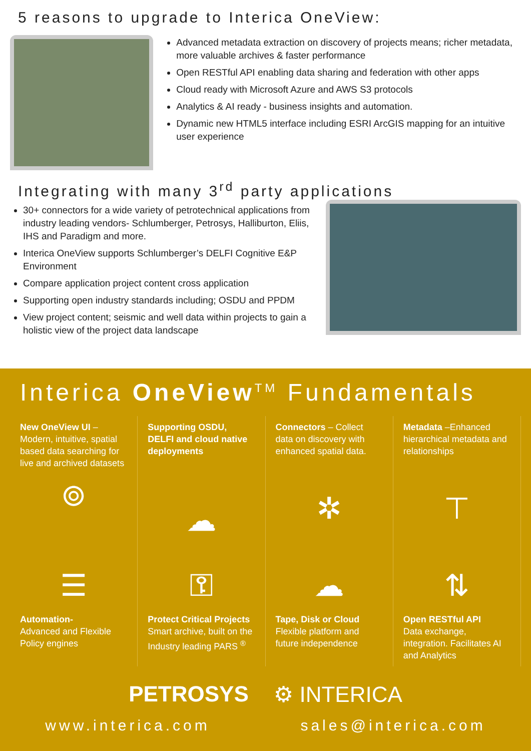5 reasons to upgrade to Interica OneView:
Advanced metadata extraction on discovery of projects means; richer metadata, more valuable archives & faster performance
Open RESTful API enabling data sharing and federation with other apps
Cloud ready with Microsoft Azure and AWS S3 protocols
Analytics & AI ready - business insights and automation.
Dynamic new HTML5 interface including ESRI ArcGIS mapping for an intuitive user experience
Integrating with many 3<sup>rd</sup> party applications
30+ connectors for a wide variety of petrotechnical applications from industry leading vendors- Schlumberger, Petrosys, Halliburton, Eliis, IHS and Paradigm and more.
Interica OneView supports Schlumberger’s DELFI Cognitive E&P Environment
Compare application project content cross application
Supporting open industry standards including; OSDU and PPDM
View project content; seismic and well data within projects to gain a holistic view of the project data landscape
Interica OneView<sup>TM</sup> Fundamentals
New OneView UI – Modern, intuitive, spatial based data searching for live and archived datasets
⌾
Supporting OSDU, DELFI and cloud native deployments
☁
Connectors – Collect data on discovery with enhanced spatial data.
✲
Metadata –Enhanced hierarchical metadata and relationships
⊤
☰
Automation-
Advanced and Flexible Policy engines
⚿
Protect Critical Projects
Smart archive, built on the Industry leading PARS <sup>®</sup>
☁
Tape, Disk or Cloud
Flexible platform and future independence
⇅
Open RESTful API
Data exchange, integration. Facilitates AI and Analytics
PETROSYS ⚙ INTERICA
www.interica.com sales@interica.com